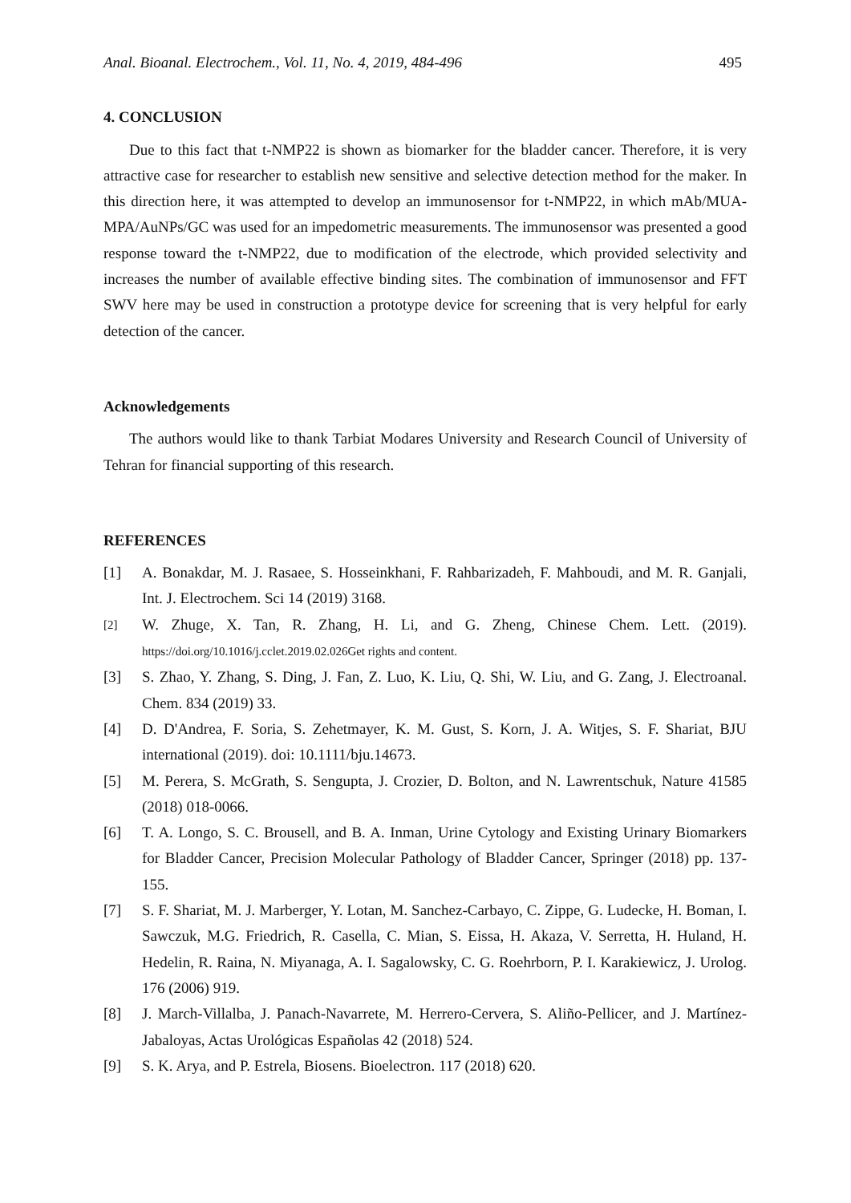Anal. Bioanal. Electrochem., Vol. 11, No. 4, 2019, 484-496 495
4. CONCLUSION
Due to this fact that t-NMP22 is shown as biomarker for the bladder cancer. Therefore, it is very attractive case for researcher to establish new sensitive and selective detection method for the maker. In this direction here, it was attempted to develop an immunosensor for t-NMP22, in which mAb/MUA-MPA/AuNPs/GC was used for an impedometric measurements. The immunosensor was presented a good response toward the t-NMP22, due to modification of the electrode, which provided selectivity and increases the number of available effective binding sites. The combination of immunosensor and FFT SWV here may be used in construction a prototype device for screening that is very helpful for early detection of the cancer.
Acknowledgements
The authors would like to thank Tarbiat Modares University and Research Council of University of Tehran for financial supporting of this research.
REFERENCES
[1] A. Bonakdar, M. J. Rasaee, S. Hosseinkhani, F. Rahbarizadeh, F. Mahboudi, and M. R. Ganjali, Int. J. Electrochem. Sci 14 (2019) 3168.
[2] W. Zhuge, X. Tan, R. Zhang, H. Li, and G. Zheng, Chinese Chem. Lett. (2019). https://doi.org/10.1016/j.cclet.2019.02.026Get rights and content.
[3] S. Zhao, Y. Zhang, S. Ding, J. Fan, Z. Luo, K. Liu, Q. Shi, W. Liu, and G. Zang, J. Electroanal. Chem. 834 (2019) 33.
[4] D. D'Andrea, F. Soria, S. Zehetmayer, K. M. Gust, S. Korn, J. A. Witjes, S. F. Shariat, BJU international (2019). doi: 10.1111/bju.14673.
[5] M. Perera, S. McGrath, S. Sengupta, J. Crozier, D. Bolton, and N. Lawrentschuk, Nature 41585 (2018) 018-0066.
[6] T. A. Longo, S. C. Brousell, and B. A. Inman, Urine Cytology and Existing Urinary Biomarkers for Bladder Cancer, Precision Molecular Pathology of Bladder Cancer, Springer (2018) pp. 137-155.
[7] S. F. Shariat, M. J. Marberger, Y. Lotan, M. Sanchez-Carbayo, C. Zippe, G. Ludecke, H. Boman, I. Sawczuk, M.G. Friedrich, R. Casella, C. Mian, S. Eissa, H. Akaza, V. Serretta, H. Huland, H. Hedelin, R. Raina, N. Miyanaga, A. I. Sagalowsky, C. G. Roehrborn, P. I. Karakiewicz, J. Urolog. 176 (2006) 919.
[8] J. March-Villalba, J. Panach-Navarrete, M. Herrero-Cervera, S. Aliño-Pellicer, and J. Martínez-Jabaloyas, Actas Urológicas Españolas 42 (2018) 524.
[9] S. K. Arya, and P. Estrela, Biosens. Bioelectron. 117 (2018) 620.